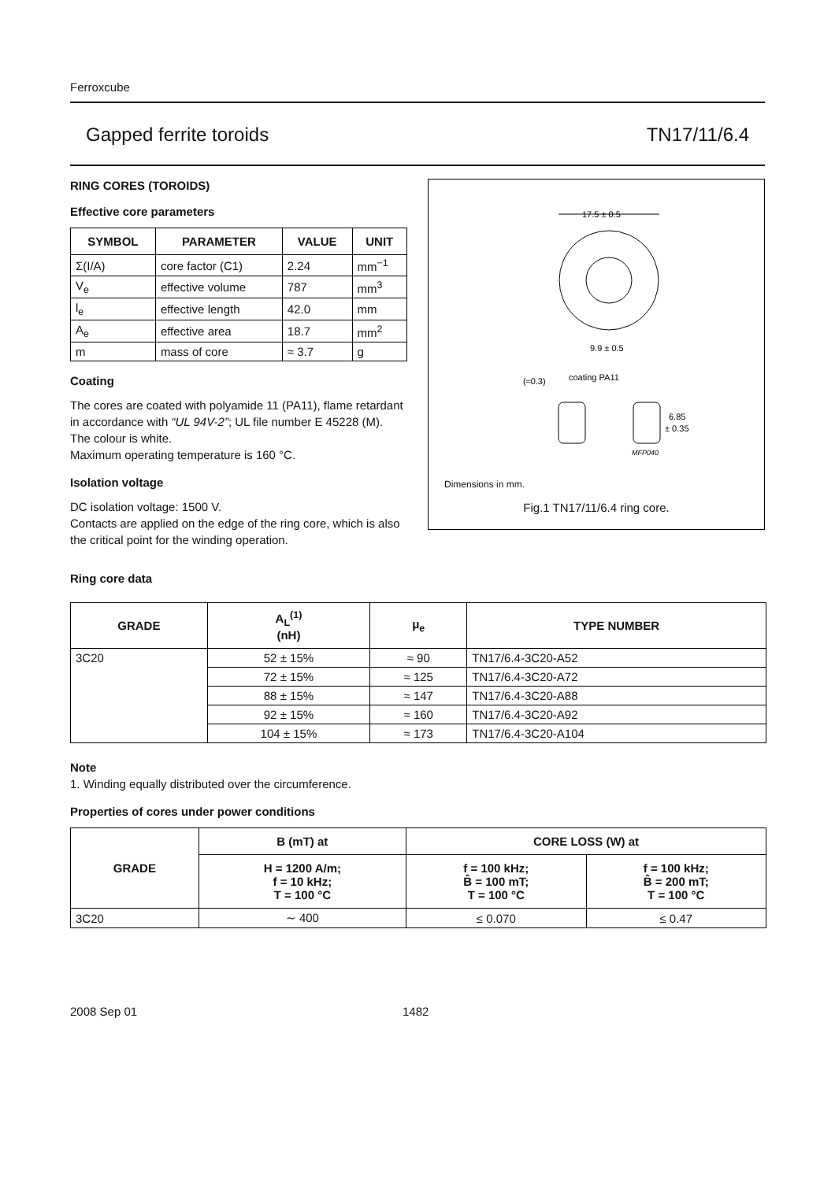Ferroxcube
Gapped ferrite toroids TN17/11/6.4
RING CORES (TOROIDS)
Effective core parameters
| SYMBOL | PARAMETER | VALUE | UNIT |
| --- | --- | --- | --- |
| Σ(I/A) | core factor (C1) | 2.24 | mm<sup>−1</sup> |
| V<sub>e</sub> | effective volume | 787 | mm<sup>3</sup> |
| l<sub>e</sub> | effective length | 42.0 | mm |
| A<sub>e</sub> | effective area | 18.7 | mm<sup>2</sup> |
| m | mass of core | ≈ 3.7 | g |
Coating
The cores are coated with polyamide 11 (PA11), flame retardant in accordance with “UL 94V-2”; UL file number E 45228 (M).
The colour is white.
Maximum operating temperature is 160 °C.
Isolation voltage
DC isolation voltage: 1500 V.
Contacts are applied on the edge of the ring core, which is also the critical point for the winding operation.
17.5 ± 0.5
9.9 ± 0.5
(≈0.3)
coating PA11
6.85
± 0.35
MFP040
Dimensions in mm.
Fig.1 TN17/11/6.4 ring core.
Ring core data
| GRADE | A<sub>L</sub><sup>(1)</sup> (nH) | μ<sub>e</sub> | TYPE NUMBER |
| --- | --- | --- | --- |
| 3C20 | 52 ± 15% | ≈ 90 | TN17/6.4-3C20-A52 |
| | 72 ± 15% | ≈ 125 | TN17/6.4-3C20-A72 |
| | 88 ± 15% | ≈ 147 | TN17/6.4-3C20-A88 |
| | 92 ± 15% | ≈ 160 | TN17/6.4-3C20-A92 |
| | 104 ± 15% | ≈ 173 | TN17/6.4-3C20-A104 |
Note
1. Winding equally distributed over the circumference.
Properties of cores under power conditions
| GRADE | B (mT) at | CORE LOSS (W) at | |
| --- | --- | --- | --- |
| | H = 1200 A/m; f = 10 kHz; T = 100 °C | f = 100 kHz; B̂ = 100 mT; T = 100 °C | f = 100 kHz; B̂ = 200 mT; T = 100 °C |
| 3C20 | ∼ 400 | ≤ 0.070 | ≤ 0.47 |
2008 Sep 01 1482